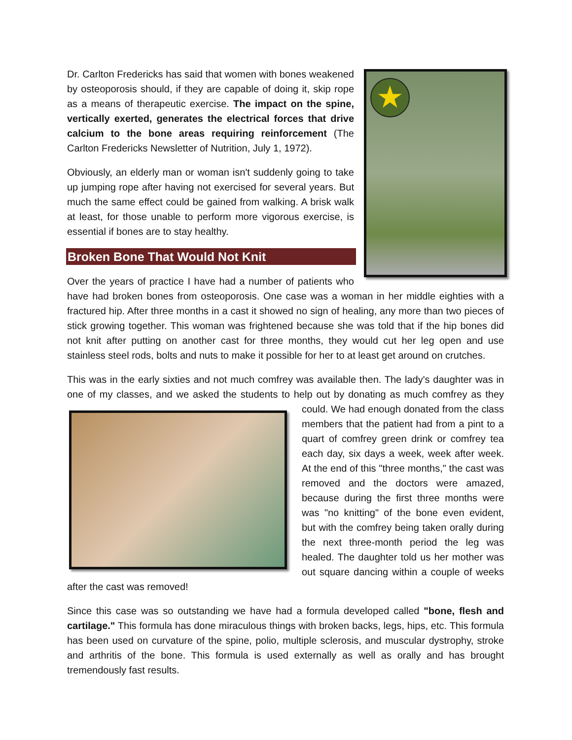★
Dr. Carlton Fredericks has said that women with bones weakened by osteoporosis should, if they are capable of doing it, skip rope as a means of therapeutic exercise. The impact on the spine, vertically exerted, generates the electrical forces that drive calcium to the bone areas requiring reinforcement (The Carlton Fredericks Newsletter of Nutrition, July 1, 1972).
Obviously, an elderly man or woman isn't suddenly going to take up jumping rope after having not exercised for several years. But much the same effect could be gained from walking. A brisk walk at least, for those unable to perform more vigorous exercise, is essential if bones are to stay healthy.
Broken Bone That Would Not Knit
Over the years of practice I have had a number of patients who have had broken bones from osteoporosis. One case was a woman in her middle eighties with a fractured hip. After three months in a cast it showed no sign of healing, any more than two pieces of stick growing together. This woman was frightened because she was told that if the hip bones did not knit after putting on another cast for three months, they would cut her leg open and use stainless steel rods, bolts and nuts to make it possible for her to at least get around on crutches.
This was in the early sixties and not much comfrey was available then. The lady's daughter was in one of my classes, and we asked the students to help out by donating as much comfrey as they could. We had enough donated from the class members that the patient had from a pint to a quart of comfrey green drink or comfrey tea each day, six days a week, week after week. At the end of this "three months," the cast was removed and the doctors were amazed, because during the first three months were was "no knitting" of the bone even evident, but with the comfrey being taken orally during the next three-month period the leg was healed. The daughter told us her mother was out square dancing within a couple of weeks after the cast was removed!
Since this case was so outstanding we have had a formula developed called "bone, flesh and cartilage." This formula has done miraculous things with broken backs, legs, hips, etc. This formula has been used on curvature of the spine, polio, multiple sclerosis, and muscular dystrophy, stroke and arthritis of the bone. This formula is used externally as well as orally and has brought tremendously fast results.